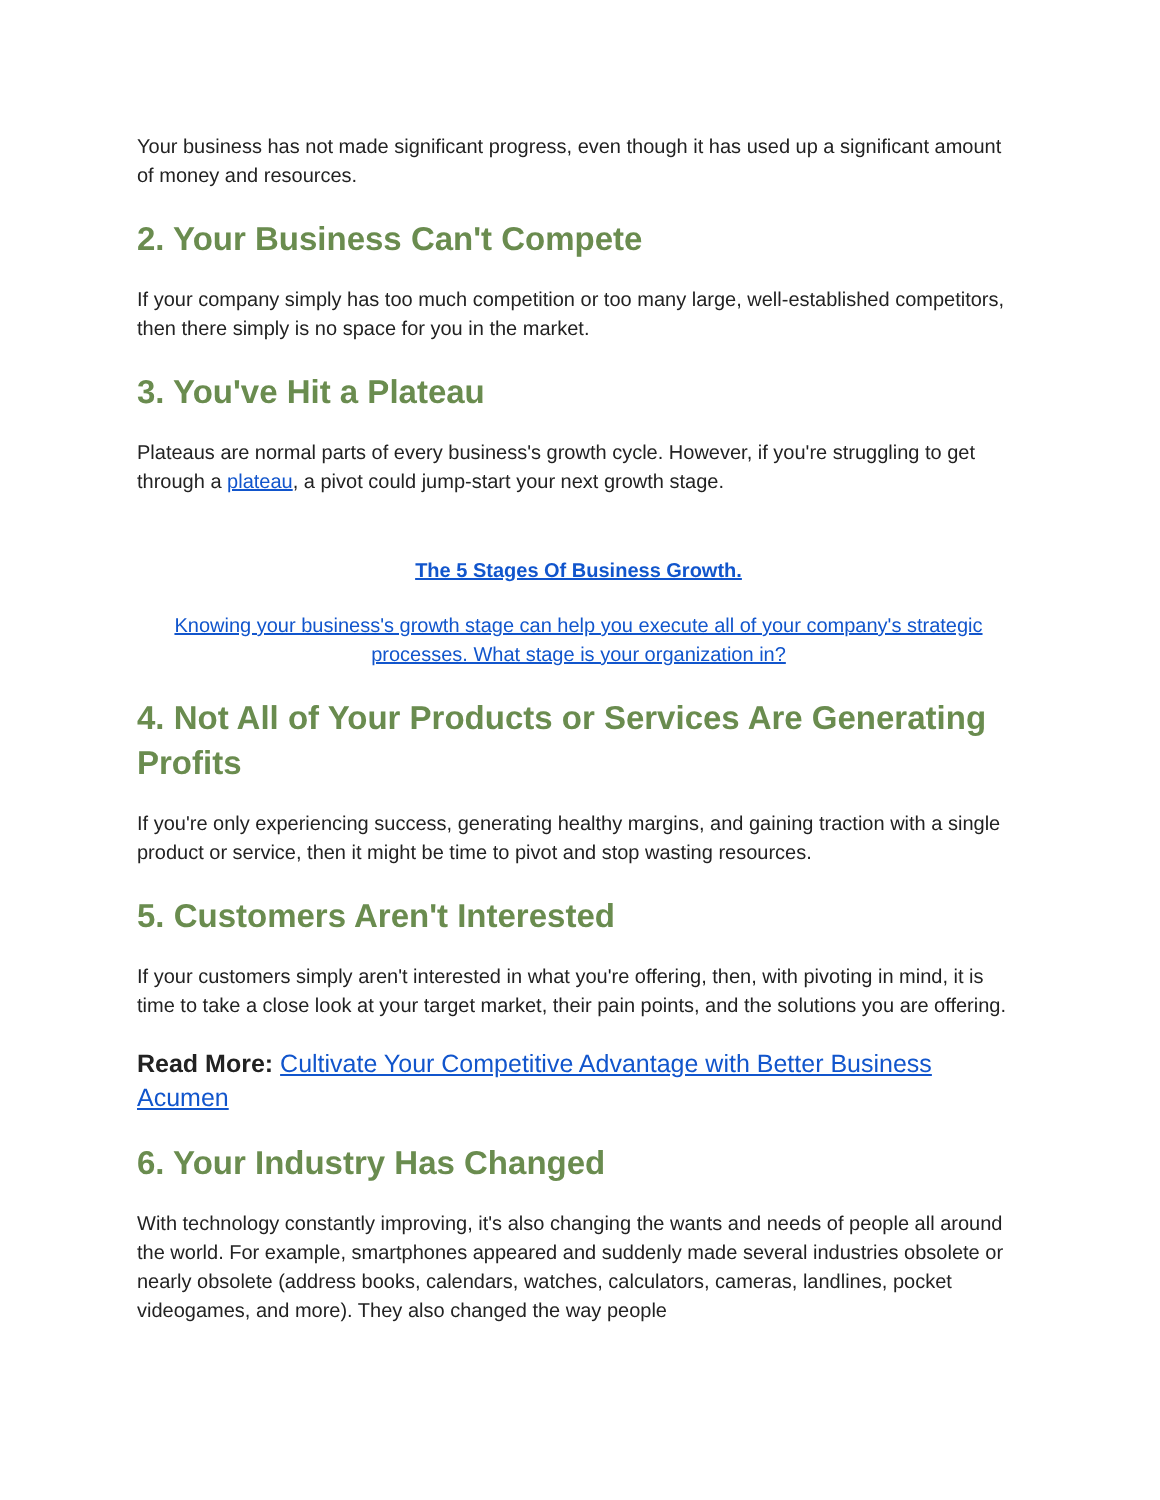Your business has not made significant progress, even though it has used up a significant amount of money and resources.
2. Your Business Can't Compete
If your company simply has too much competition or too many large, well-established competitors, then there simply is no space for you in the market.
3. You've Hit a Plateau
Plateaus are normal parts of every business's growth cycle. However, if you're struggling to get through a plateau, a pivot could jump-start your next growth stage.
The 5 Stages Of Business Growth.
Knowing your business's growth stage can help you execute all of your company's strategic processes. What stage is your organization in?
4. Not All of Your Products or Services Are Generating Profits
If you're only experiencing success, generating healthy margins, and gaining traction with a single product or service, then it might be time to pivot and stop wasting resources.
5. Customers Aren't Interested
If your customers simply aren't interested in what you're offering, then, with pivoting in mind, it is time to take a close look at your target market, their pain points, and the solutions you are offering.
Read More: Cultivate Your Competitive Advantage with Better Business Acumen
6. Your Industry Has Changed
With technology constantly improving, it's also changing the wants and needs of people all around the world. For example, smartphones appeared and suddenly made several industries obsolete or nearly obsolete (address books, calendars, watches, calculators, cameras, landlines, pocket videogames, and more). They also changed the way people